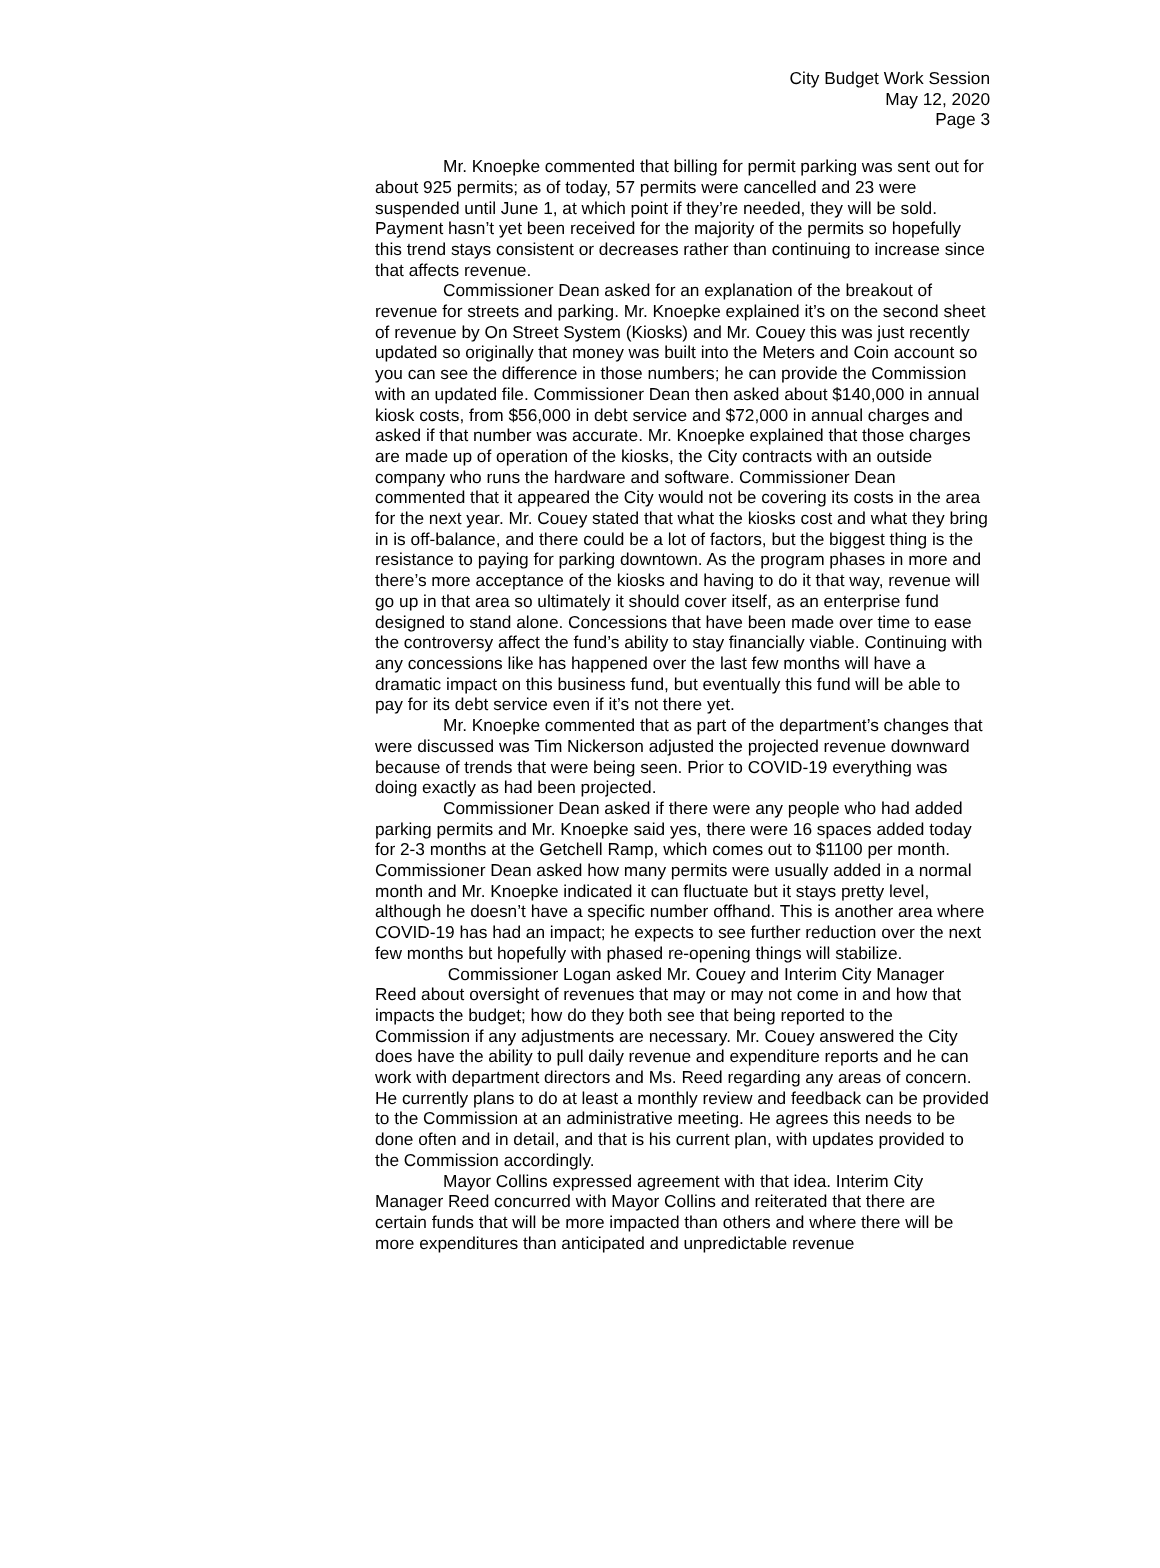City Budget Work Session
May 12, 2020
Page 3
Mr. Knoepke commented that billing for permit parking was sent out for about 925 permits; as of today, 57 permits were cancelled and 23 were suspended until June 1, at which point if they’re needed, they will be sold. Payment hasn’t yet been received for the majority of the permits so hopefully this trend stays consistent or decreases rather than continuing to increase since that affects revenue.
Commissioner Dean asked for an explanation of the breakout of revenue for streets and parking. Mr. Knoepke explained it’s on the second sheet of revenue by On Street System (Kiosks) and Mr. Couey this was just recently updated so originally that money was built into the Meters and Coin account so you can see the difference in those numbers; he can provide the Commission with an updated file. Commissioner Dean then asked about $140,000 in annual kiosk costs, from $56,000 in debt service and $72,000 in annual charges and asked if that number was accurate. Mr. Knoepke explained that those charges are made up of operation of the kiosks, the City contracts with an outside company who runs the hardware and software. Commissioner Dean commented that it appeared the City would not be covering its costs in the area for the next year. Mr. Couey stated that what the kiosks cost and what they bring in is off-balance, and there could be a lot of factors, but the biggest thing is the resistance to paying for parking downtown. As the program phases in more and there’s more acceptance of the kiosks and having to do it that way, revenue will go up in that area so ultimately it should cover itself, as an enterprise fund designed to stand alone. Concessions that have been made over time to ease the controversy affect the fund’s ability to stay financially viable. Continuing with any concessions like has happened over the last few months will have a dramatic impact on this business fund, but eventually this fund will be able to pay for its debt service even if it’s not there yet.
Mr. Knoepke commented that as part of the department’s changes that were discussed was Tim Nickerson adjusted the projected revenue downward because of trends that were being seen. Prior to COVID-19 everything was doing exactly as had been projected.
Commissioner Dean asked if there were any people who had added parking permits and Mr. Knoepke said yes, there were 16 spaces added today for 2-3 months at the Getchell Ramp, which comes out to $1100 per month. Commissioner Dean asked how many permits were usually added in a normal month and Mr. Knoepke indicated it can fluctuate but it stays pretty level, although he doesn’t have a specific number offhand. This is another area where COVID-19 has had an impact; he expects to see further reduction over the next few months but hopefully with phased re-opening things will stabilize.
Commissioner Logan asked Mr. Couey and Interim City Manager Reed about oversight of revenues that may or may not come in and how that impacts the budget; how do they both see that being reported to the Commission if any adjustments are necessary. Mr. Couey answered the City does have the ability to pull daily revenue and expenditure reports and he can work with department directors and Ms. Reed regarding any areas of concern. He currently plans to do at least a monthly review and feedback can be provided to the Commission at an administrative meeting. He agrees this needs to be done often and in detail, and that is his current plan, with updates provided to the Commission accordingly.
Mayor Collins expressed agreement with that idea. Interim City Manager Reed concurred with Mayor Collins and reiterated that there are certain funds that will be more impacted than others and where there will be more expenditures than anticipated and unpredictable revenue